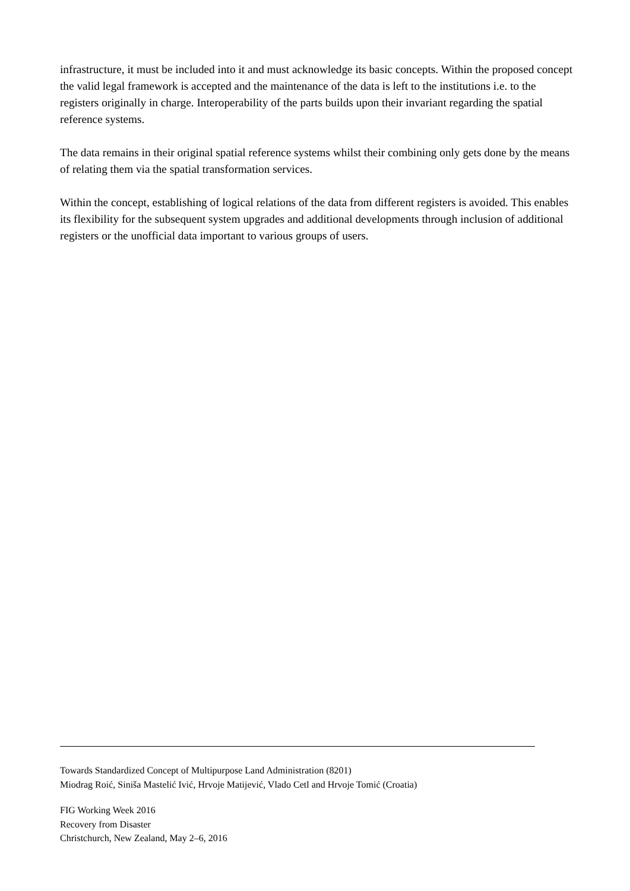infrastructure, it must be included into it and must acknowledge its basic concepts. Within the proposed concept the valid legal framework is accepted and the maintenance of the data is left to the institutions i.e. to the registers originally in charge. Interoperability of the parts builds upon their invariant regarding the spatial reference systems.
The data remains in their original spatial reference systems whilst their combining only gets done by the means of relating them via the spatial transformation services.
Within the concept, establishing of logical relations of the data from different registers is avoided. This enables its flexibility for the subsequent system upgrades and additional developments through inclusion of additional registers or the unofficial data important to various groups of users.
Towards Standardized Concept of Multipurpose Land Administration (8201)
Miodrag Roić, Siniša Mastelić Ivić, Hrvoje Matijević, Vlado Cetl and Hrvoje Tomić (Croatia)
FIG Working Week 2016
Recovery from Disaster
Christchurch, New Zealand, May 2–6, 2016